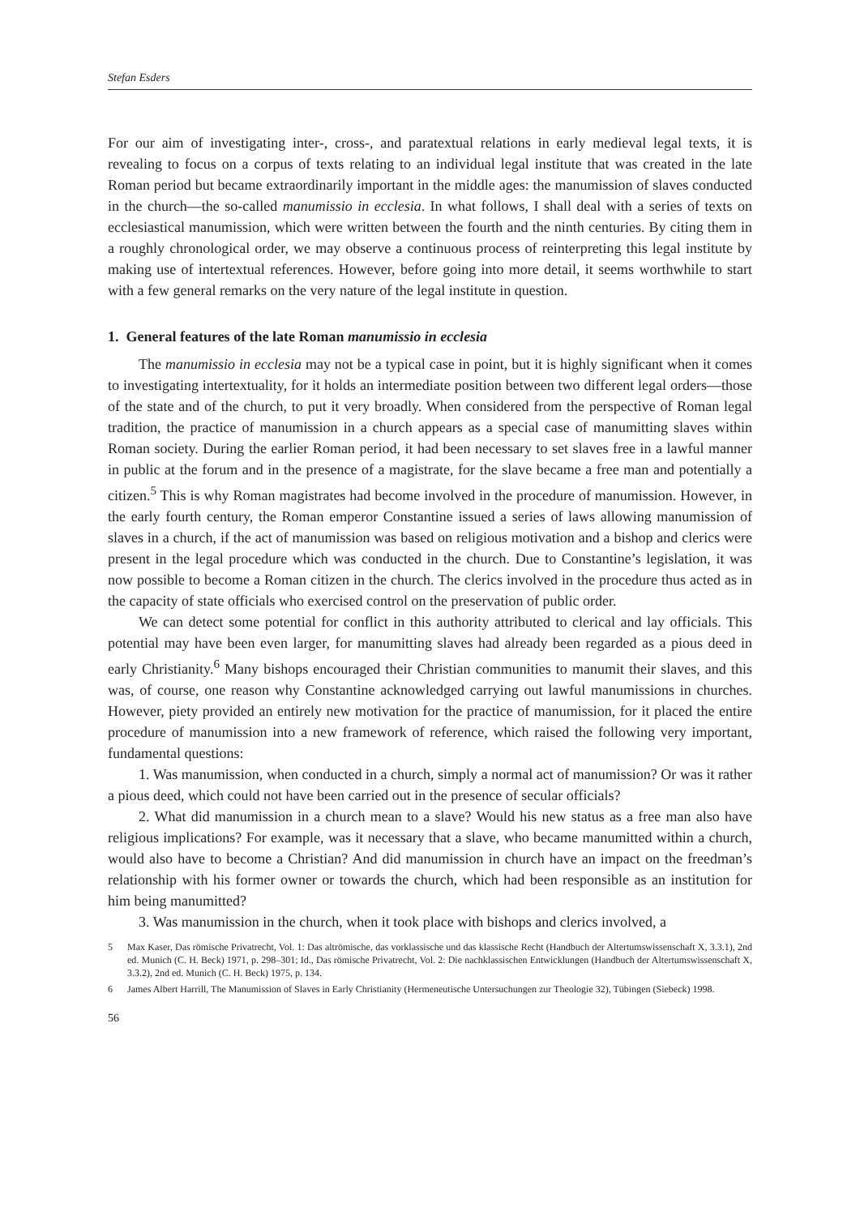Stefan Esders
For our aim of investigating inter-, cross-, and paratextual relations in early medieval legal texts, it is revealing to focus on a corpus of texts relating to an individual legal institute that was created in the late Roman period but became extraordinarily important in the middle ages: the manumission of slaves conducted in the church—the so-called manumissio in ecclesia. In what follows, I shall deal with a series of texts on ecclesiastical manumission, which were written between the fourth and the ninth centuries. By citing them in a roughly chronological order, we may observe a continuous process of reinterpreting this legal institute by making use of intertextual references. However, before going into more detail, it seems worthwhile to start with a few general remarks on the very nature of the legal institute in question.
1. General features of the late Roman manumissio in ecclesia
The manumissio in ecclesia may not be a typical case in point, but it is highly significant when it comes to investigating intertextuality, for it holds an intermediate position between two different legal orders—those of the state and of the church, to put it very broadly. When considered from the perspective of Roman legal tradition, the practice of manumission in a church appears as a special case of manumitting slaves within Roman society. During the earlier Roman period, it had been necessary to set slaves free in a lawful manner in public at the forum and in the presence of a magistrate, for the slave became a free man and potentially a citizen.<sup>5</sup> This is why Roman magistrates had become involved in the procedure of manumission. However, in the early fourth century, the Roman emperor Constantine issued a series of laws allowing manumission of slaves in a church, if the act of manumission was based on religious motivation and a bishop and clerics were present in the legal procedure which was conducted in the church. Due to Constantine’s legislation, it was now possible to become a Roman citizen in the church. The clerics involved in the procedure thus acted as in the capacity of state officials who exercised control on the preservation of public order.
We can detect some potential for conflict in this authority attributed to clerical and lay officials. This potential may have been even larger, for manumitting slaves had already been regarded as a pious deed in early Christianity.<sup>6</sup> Many bishops encouraged their Christian communities to manumit their slaves, and this was, of course, one reason why Constantine acknowledged carrying out lawful manumissions in churches. However, piety provided an entirely new motivation for the practice of manumission, for it placed the entire procedure of manumission into a new framework of reference, which raised the following very important, fundamental questions:
1. Was manumission, when conducted in a church, simply a normal act of manumission? Or was it rather a pious deed, which could not have been carried out in the presence of secular officials?
2. What did manumission in a church mean to a slave? Would his new status as a free man also have religious implications? For example, was it necessary that a slave, who became manumitted within a church, would also have to become a Christian? And did manumission in church have an impact on the freedman’s relationship with his former owner or towards the church, which had been responsible as an institution for him being manumitted?
3. Was manumission in the church, when it took place with bishops and clerics involved, a
5 Max Kaser, Das römische Privatrecht, Vol. 1: Das altrömische, das vorklassische und das klassische Recht (Handbuch der Altertumswissenschaft X, 3.3.1), 2nd ed. Munich (C. H. Beck) 1971, p. 298–301; Id., Das römische Privatrecht, Vol. 2: Die nachklassischen Entwicklungen (Handbuch der Altertumswissenschaft X, 3.3.2), 2nd ed. Munich (C. H. Beck) 1975, p. 134.
6 James Albert Harrill, The Manumission of Slaves in Early Christianity (Hermeneutische Untersuchungen zur Theologie 32), Tübingen (Siebeck) 1998.
56